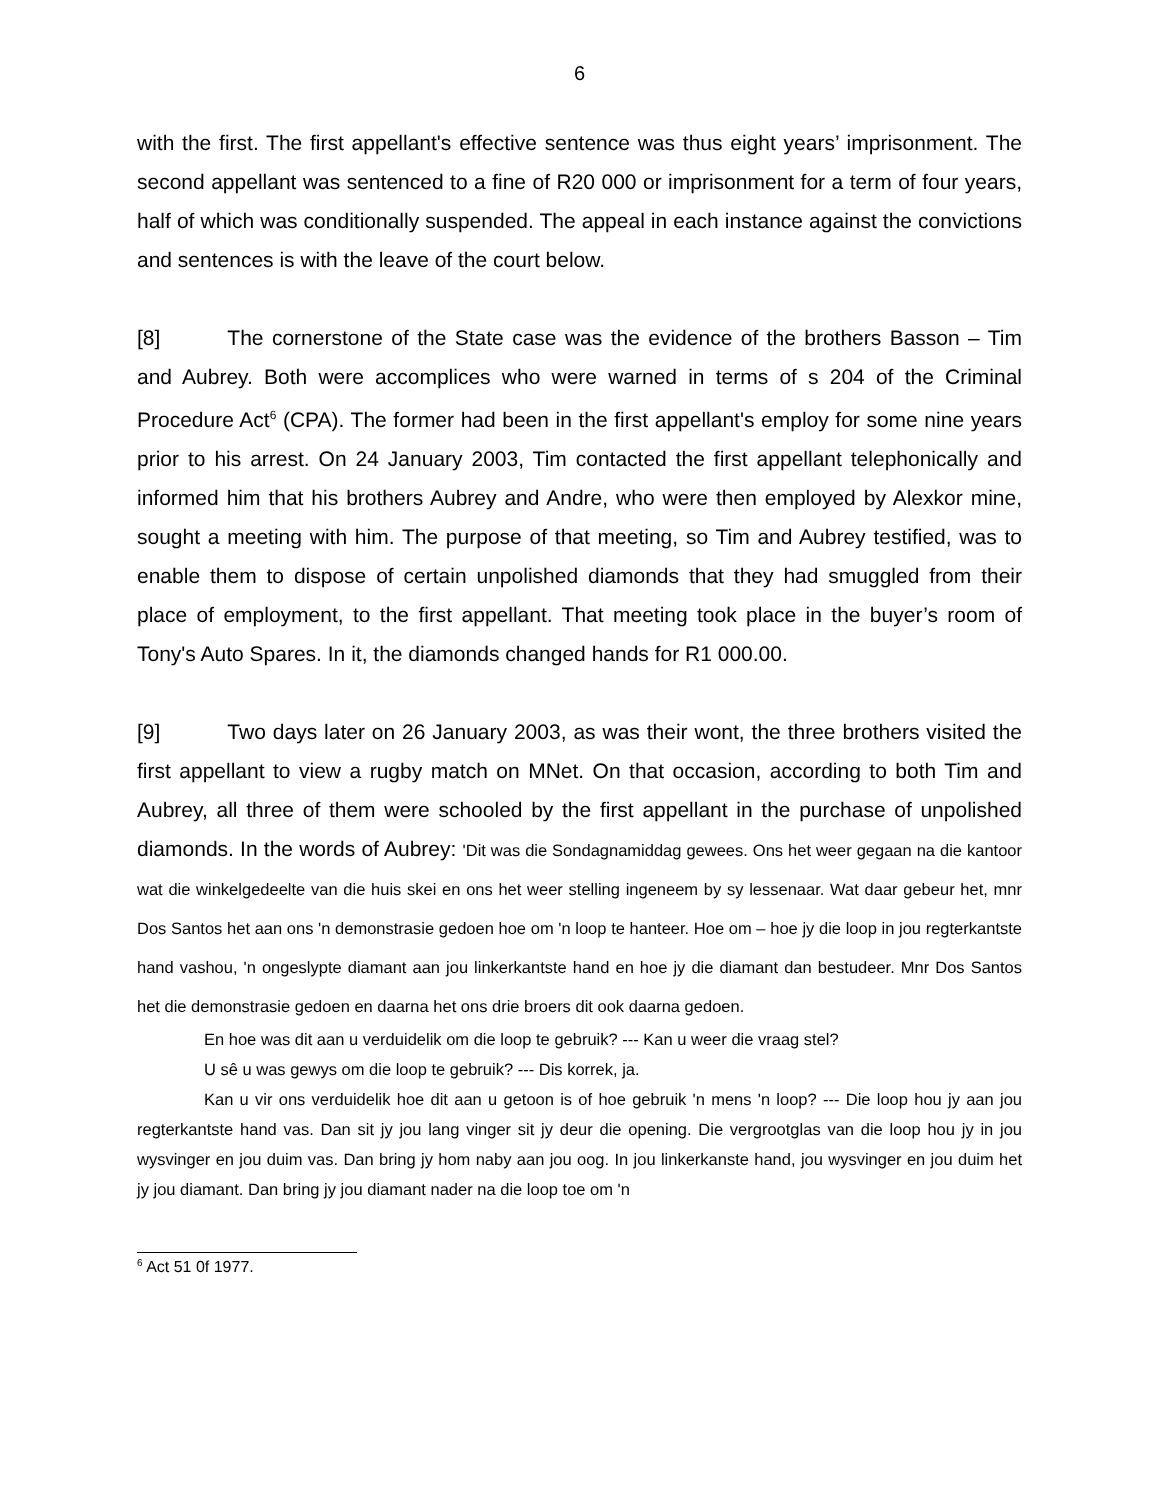6
with the first. The first appellant's effective sentence was thus eight years’ imprisonment. The second appellant was sentenced to a fine of R20 000 or imprisonment for a term of four years, half of which was conditionally suspended. The appeal in each instance against the convictions and sentences is with the leave of the court below.
[8] The cornerstone of the State case was the evidence of the brothers Basson – Tim and Aubrey. Both were accomplices who were warned in terms of s 204 of the Criminal Procedure Act<sup>6</sup> (CPA). The former had been in the first appellant's employ for some nine years prior to his arrest. On 24 January 2003, Tim contacted the first appellant telephonically and informed him that his brothers Aubrey and Andre, who were then employed by Alexkor mine, sought a meeting with him. The purpose of that meeting, so Tim and Aubrey testified, was to enable them to dispose of certain unpolished diamonds that they had smuggled from their place of employment, to the first appellant. That meeting took place in the buyer’s room of Tony's Auto Spares. In it, the diamonds changed hands for R1 000.00.
[9] Two days later on 26 January 2003, as was their wont, the three brothers visited the first appellant to view a rugby match on MNet. On that occasion, according to both Tim and Aubrey, all three of them were schooled by the first appellant in the purchase of unpolished diamonds. In the words of Aubrey: 'Dit was die Sondagnamiddag gewees. Ons het weer gegaan na die kantoor wat die winkelgedeelte van die huis skei en ons het weer stelling ingeneem by sy lessenaar. Wat daar gebeur het, mnr Dos Santos het aan ons 'n demonstrasie gedoen hoe om 'n loop te hanteer. Hoe om – hoe jy die loop in jou regterkantste hand vashou, 'n ongeslypte diamant aan jou linkerkantste hand en hoe jy die diamant dan bestudeer. Mnr Dos Santos het die demonstrasie gedoen en daarna het ons drie broers dit ook daarna gedoen.
En hoe was dit aan u verduidelik om die loop te gebruik? --- Kan u weer die vraag stel?
U sê u was gewys om die loop te gebruik? --- Dis korrek, ja.
Kan u vir ons verduidelik hoe dit aan u getoon is of hoe gebruik 'n mens 'n loop? --- Die loop hou jy aan jou regterkantste hand vas. Dan sit jy jou lang vinger sit jy deur die opening. Die vergrootglas van die loop hou jy in jou wysvinger en jou duim vas. Dan bring jy hom naby aan jou oog. In jou linkerkanste hand, jou wysvinger en jou duim het jy jou diamant. Dan bring jy jou diamant nader na die loop toe om 'n
<sup>6</sup> Act 51 0f 1977.